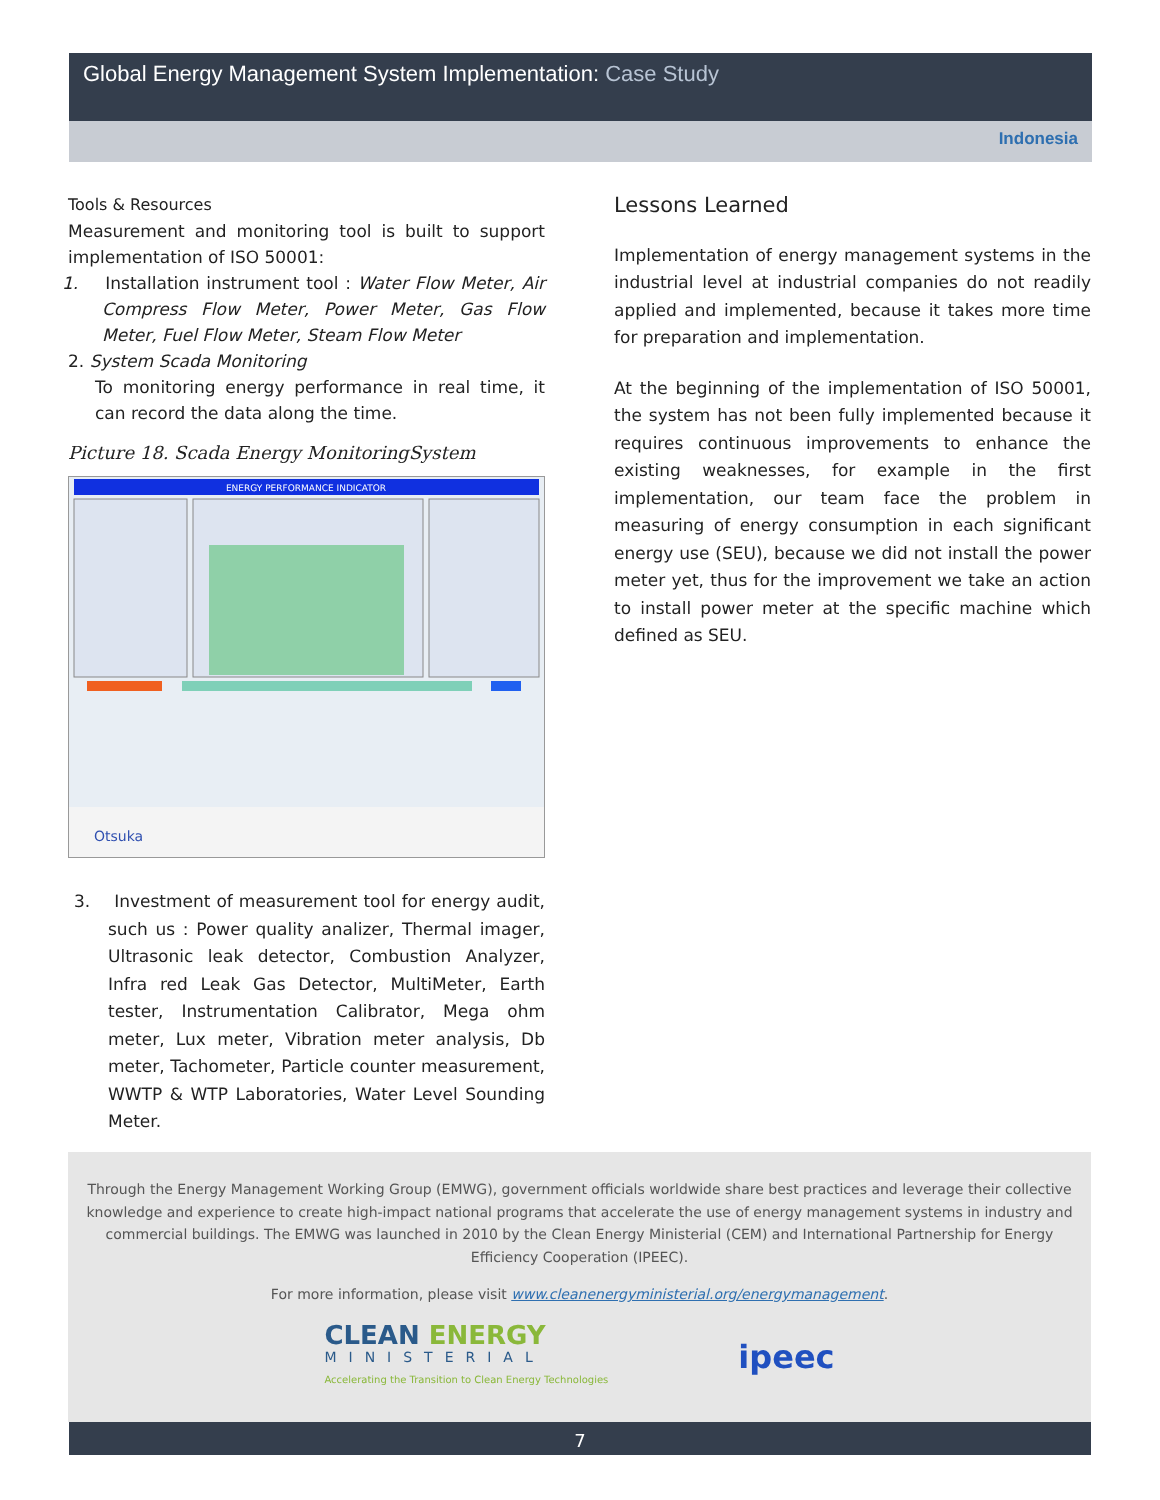Global Energy Management System Implementation: Case Study
Indonesia
Tools & Resources
Measurement and monitoring tool is built to support implementation of ISO 50001:
1. Installation instrument tool : Water Flow Meter, Air Compress Flow Meter, Power Meter, Gas Flow Meter, Fuel Flow Meter, Steam Flow Meter
2. System Scada Monitoring
To monitoring energy performance in real time, it can record the data along the time.
Picture 18. Scada Energy MonitoringSystem
ENERGY PERFORMANCE INDICATOR
Otsuka
3. Investment of measurement tool for energy audit, such us : Power quality analizer, Thermal imager, Ultrasonic leak detector, Combustion Analyzer, Infra red Leak Gas Detector, MultiMeter, Earth tester, Instrumentation Calibrator, Mega ohm meter, Lux meter, Vibration meter analysis, Db meter, Tachometer, Particle counter measurement, WWTP & WTP Laboratories, Water Level Sounding Meter.
Lessons Learned
Implementation of energy management systems in the industrial level at industrial companies do not readily applied and implemented, because it takes more time for preparation and implementation.
At the beginning of the implementation of ISO 50001, the system has not been fully implemented because it requires continuous improvements to enhance the existing weaknesses, for example in the first implementation, our team face the problem in measuring of energy consumption in each significant energy use (SEU), because we did not install the power meter yet, thus for the improvement we take an action to install power meter at the specific machine which defined as SEU.
Through the Energy Management Working Group (EMWG), government officials worldwide share best practices and leverage their collective knowledge and experience to create high-impact national programs that accelerate the use of energy management systems in industry and commercial buildings. The EMWG was launched in 2010 by the Clean Energy Ministerial (CEM) and International Partnership for Energy Efficiency Cooperation (IPEEC).
For more information, please visit www.cleanenergyministerial.org/energymanagement.
CLEAN ENERGY
MINISTERIAL
Accelerating the Transition to Clean Energy Technologies
ipeec
7